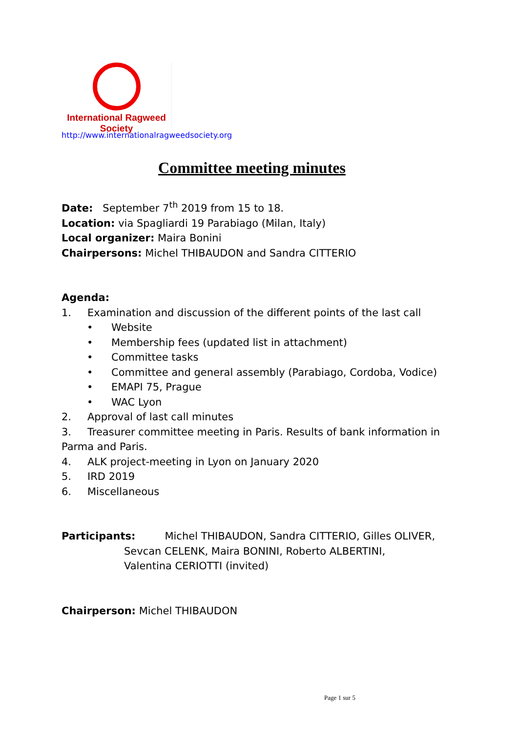International Ragweed Society
http://www.internationalragweedsociety.org
Committee meeting minutes
Date: September 7<sup>th</sup> 2019 from 15 to 18.
Location: via Spagliardi 19 Parabiago (Milan, Italy)
Local organizer: Maira Bonini
Chairpersons: Michel THIBAUDON and Sandra CITTERIO
Agenda:
1. Examination and discussion of the different points of the last call
• Website
• Membership fees (updated list in attachment)
• Committee tasks
• Committee and general assembly (Parabiago, Cordoba, Vodice)
• EMAPI 75, Prague
• WAC Lyon
2. Approval of last call minutes
3. Treasurer committee meeting in Paris. Results of bank information in Parma and Paris.
4. ALK project-meeting in Lyon on January 2020
5. IRD 2019
6. Miscellaneous
Participants: Michel THIBAUDON, Sandra CITTERIO, Gilles OLIVER,
Sevcan CELENK, Maira BONINI, Roberto ALBERTINI,
Valentina CERIOTTI (invited)
Chairperson: Michel THIBAUDON
Page 1 sur 5